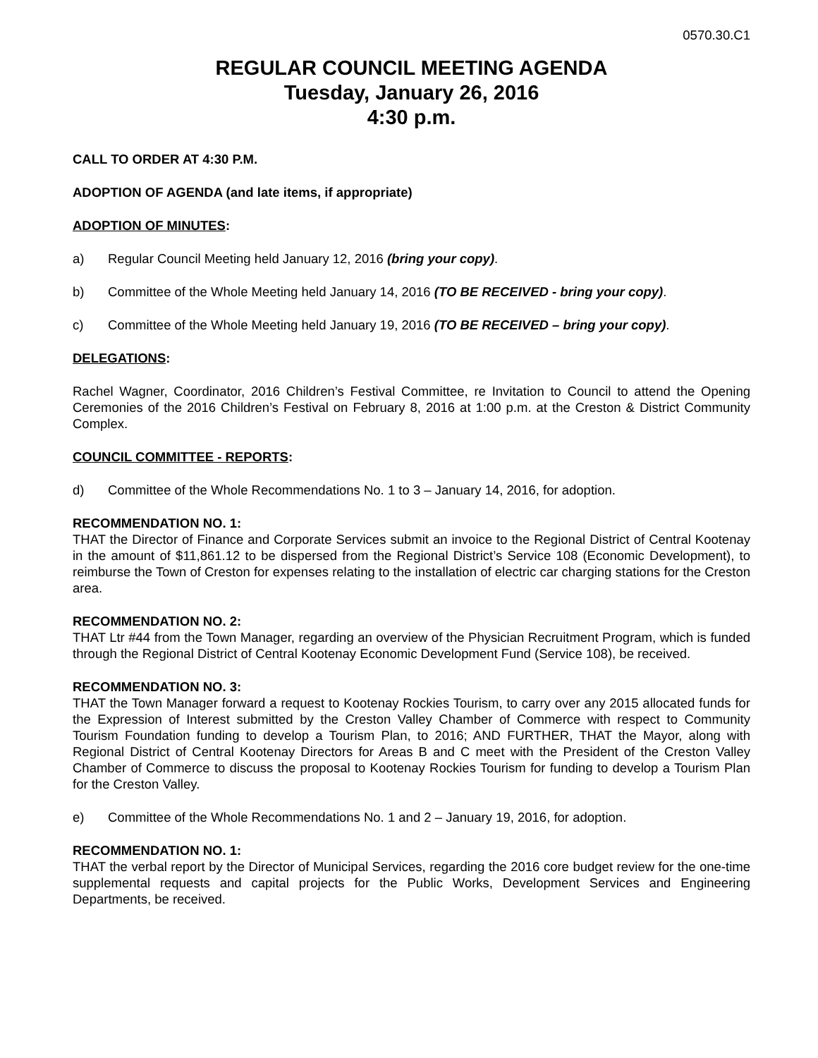0570.30.C1
REGULAR COUNCIL MEETING AGENDA
Tuesday, January 26, 2016
4:30 p.m.
CALL TO ORDER AT 4:30 P.M.
ADOPTION OF AGENDA (and late items, if appropriate)
ADOPTION OF MINUTES:
a) Regular Council Meeting held January 12, 2016 (bring your copy).
b) Committee of the Whole Meeting held January 14, 2016 (TO BE RECEIVED - bring your copy).
c) Committee of the Whole Meeting held January 19, 2016 (TO BE RECEIVED – bring your copy).
DELEGATIONS:
Rachel Wagner, Coordinator, 2016 Children’s Festival Committee, re Invitation to Council to attend the Opening Ceremonies of the 2016 Children’s Festival on February 8, 2016 at 1:00 p.m. at the Creston & District Community Complex.
COUNCIL COMMITTEE - REPORTS:
d) Committee of the Whole Recommendations No. 1 to 3 – January 14, 2016, for adoption.
RECOMMENDATION NO. 1:
THAT the Director of Finance and Corporate Services submit an invoice to the Regional District of Central Kootenay in the amount of $11,861.12 to be dispersed from the Regional District’s Service 108 (Economic Development), to reimburse the Town of Creston for expenses relating to the installation of electric car charging stations for the Creston area.
RECOMMENDATION NO. 2:
THAT Ltr #44 from the Town Manager, regarding an overview of the Physician Recruitment Program, which is funded through the Regional District of Central Kootenay Economic Development Fund (Service 108), be received.
RECOMMENDATION NO. 3:
THAT the Town Manager forward a request to Kootenay Rockies Tourism, to carry over any 2015 allocated funds for the Expression of Interest submitted by the Creston Valley Chamber of Commerce with respect to Community Tourism Foundation funding to develop a Tourism Plan, to 2016; AND FURTHER, THAT the Mayor, along with Regional District of Central Kootenay Directors for Areas B and C meet with the President of the Creston Valley Chamber of Commerce to discuss the proposal to Kootenay Rockies Tourism for funding to develop a Tourism Plan for the Creston Valley.
e) Committee of the Whole Recommendations No. 1 and 2 – January 19, 2016, for adoption.
RECOMMENDATION NO. 1:
THAT the verbal report by the Director of Municipal Services, regarding the 2016 core budget review for the one-time supplemental requests and capital projects for the Public Works, Development Services and Engineering Departments, be received.